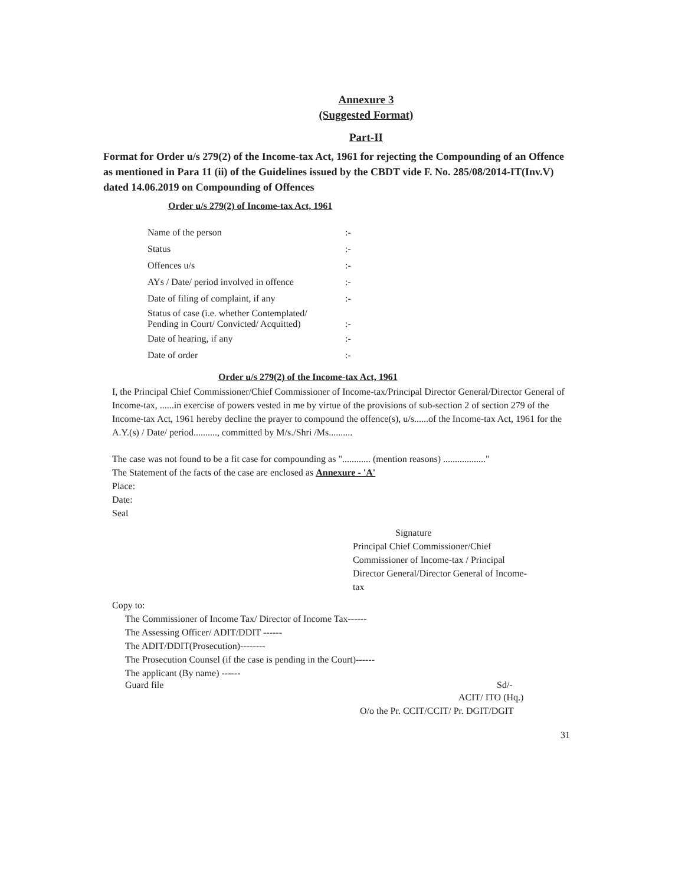Annexure 3
(Suggested Format)
Part-II
Format for Order u/s 279(2) of the Income-tax Act, 1961 for rejecting the Compounding of an Offence as mentioned in Para 11 (ii) of the Guidelines issued by the CBDT vide F. No. 285/08/2014-IT(Inv.V) dated 14.06.2019 on Compounding of Offences
Order u/s 279(2) of Income-tax Act, 1961
| Name of the person | :- |
| Status | :- |
| Offences u/s | :- |
| AYs / Date/ period involved in offence | :- |
| Date of filing of complaint, if any | :- |
| Status of case (i.e. whether Contemplated/ Pending in Court/ Convicted/ Acquitted) | :- |
| Date of hearing, if any | :- |
| Date of order | :- |
Order u/s 279(2) of the Income-tax Act, 1961
I, the Principal Chief Commissioner/Chief Commissioner of Income-tax/Principal Director General/Director General of Income-tax, ......in exercise of powers vested in me by virtue of the provisions of sub-section 2 of section 279 of the Income-tax Act, 1961 hereby decline the prayer to compound the offence(s), u/s......of the Income-tax Act, 1961 for the A.Y.(s) / Date/ period.........., committed by M/s./Shri /Ms..........
The case was not found to be a fit case for compounding as "............ (mention reasons) .................."
The Statement of the facts of the case are enclosed as Annexure - 'A'
Place:
Date:
Seal
Signature
Principal Chief Commissioner/Chief Commissioner of Income-tax / Principal Director General/Director General of Income-tax
Copy to:
The Commissioner of Income Tax/ Director of Income Tax------
The Assessing Officer/ ADIT/DDIT ------
The ADIT/DDIT(Prosecution)--------
The Prosecution Counsel (if the case is pending in the Court)------
The applicant (By name) ------
Guard file Sd/-
ACIT/ ITO (Hq.)
O/o the Pr. CCIT/CCIT/ Pr. DGIT/DGIT
31